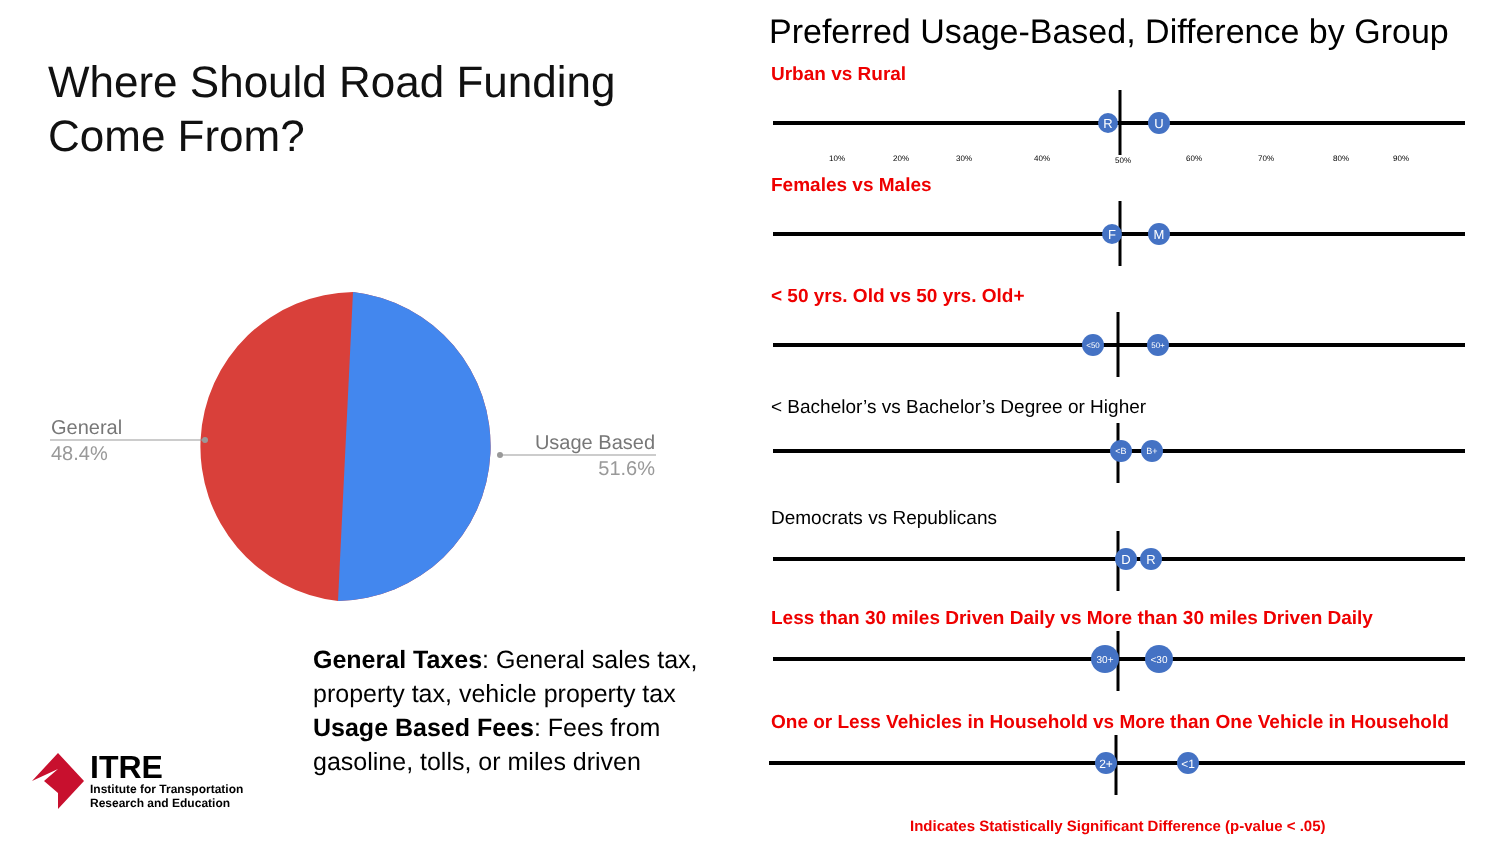Where Should Road Funding
Come From?
General
48.4%
Usage Based
51.6%
General Taxes: General sales tax, property tax, vehicle property tax
Usage Based Fees: Fees from gasoline, tolls, or miles driven
ITRE
Institute for Transportation
Research and Education
Preferred Usage-Based, Difference by Group
Urban vs Rural
R
U
10%
20%
30%
40%
50%
60%
70%
80%
90%
Females vs Males
F
M
< 50 yrs. Old vs 50 yrs. Old+
<50
50+
< Bachelor’s vs Bachelor’s Degree or Higher
<B
B+
Democrats vs Republicans
D
R
Less than 30 miles Driven Daily vs More than 30 miles Driven Daily
30+
<30
One or Less Vehicles in Household vs More than One Vehicle in Household
2+
<1
Indicates Statistically Significant Difference (p-value < .05)